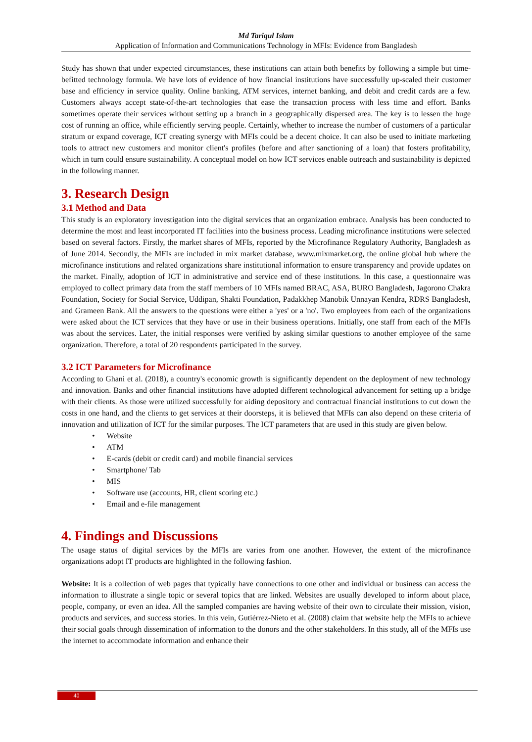Md Tariqul Islam
Application of Information and Communications Technology in MFIs: Evidence from Bangladesh
Study has shown that under expected circumstances, these institutions can attain both benefits by following a simple but time-befitted technology formula. We have lots of evidence of how financial institutions have successfully up-scaled their customer base and efficiency in service quality. Online banking, ATM services, internet banking, and debit and credit cards are a few. Customers always accept state-of-the-art technologies that ease the transaction process with less time and effort. Banks sometimes operate their services without setting up a branch in a geographically dispersed area. The key is to lessen the huge cost of running an office, while efficiently serving people. Certainly, whether to increase the number of customers of a particular stratum or expand coverage, ICT creating synergy with MFIs could be a decent choice. It can also be used to initiate marketing tools to attract new customers and monitor client's profiles (before and after sanctioning of a loan) that fosters profitability, which in turn could ensure sustainability. A conceptual model on how ICT services enable outreach and sustainability is depicted in the following manner.
3. Research Design
3.1 Method and Data
This study is an exploratory investigation into the digital services that an organization embrace. Analysis has been conducted to determine the most and least incorporated IT facilities into the business process. Leading microfinance institutions were selected based on several factors. Firstly, the market shares of MFIs, reported by the Microfinance Regulatory Authority, Bangladesh as of June 2014. Secondly, the MFIs are included in mix market database, www.mixmarket.org, the online global hub where the microfinance institutions and related organizations share institutional information to ensure transparency and provide updates on the market. Finally, adoption of ICT in administrative and service end of these institutions. In this case, a questionnaire was employed to collect primary data from the staff members of 10 MFIs named BRAC, ASA, BURO Bangladesh, Jagorono Chakra Foundation, Society for Social Service, Uddipan, Shakti Foundation, Padakkhep Manobik Unnayan Kendra, RDRS Bangladesh, and Grameen Bank. All the answers to the questions were either a 'yes' or a 'no'. Two employees from each of the organizations were asked about the ICT services that they have or use in their business operations. Initially, one staff from each of the MFIs was about the services. Later, the initial responses were verified by asking similar questions to another employee of the same organization. Therefore, a total of 20 respondents participated in the survey.
3.2 ICT Parameters for Microfinance
According to Ghani et al. (2018), a country's economic growth is significantly dependent on the deployment of new technology and innovation. Banks and other financial institutions have adopted different technological advancement for setting up a bridge with their clients. As those were utilized successfully for aiding depository and contractual financial institutions to cut down the costs in one hand, and the clients to get services at their doorsteps, it is believed that MFIs can also depend on these criteria of innovation and utilization of ICT for the similar purposes. The ICT parameters that are used in this study are given below.
• Website
• ATM
• E-cards (debit or credit card) and mobile financial services
• Smartphone/ Tab
• MIS
• Software use (accounts, HR, client scoring etc.)
• Email and e-file management
4. Findings and Discussions
The usage status of digital services by the MFIs are varies from one another. However, the extent of the microfinance organizations adopt IT products are highlighted in the following fashion.
Website: It is a collection of web pages that typically have connections to one other and individual or business can access the information to illustrate a single topic or several topics that are linked. Websites are usually developed to inform about place, people, company, or even an idea. All the sampled companies are having website of their own to circulate their mission, vision, products and services, and success stories. In this vein, Gutiérrez-Nieto et al. (2008) claim that website help the MFIs to achieve their social goals through dissemination of information to the donors and the other stakeholders. In this study, all of the MFIs use the internet to accommodate information and enhance their
40